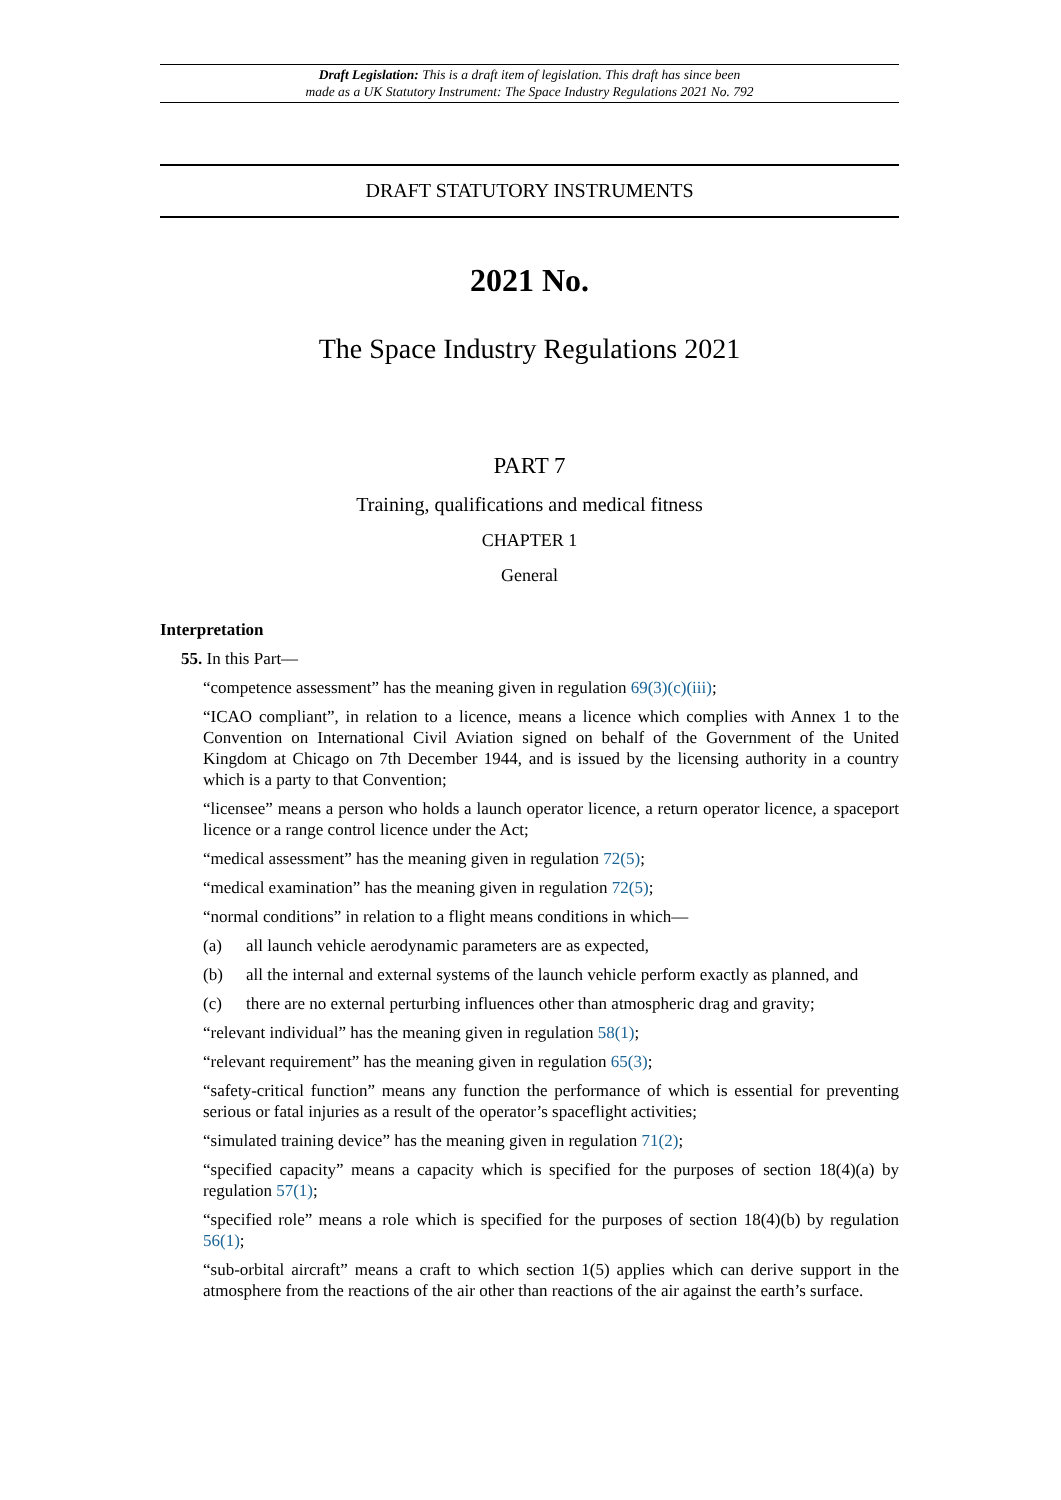Draft Legislation: This is a draft item of legislation. This draft has since been
made as a UK Statutory Instrument: The Space Industry Regulations 2021 No. 792
DRAFT STATUTORY INSTRUMENTS
2021 No.
The Space Industry Regulations 2021
PART 7
Training, qualifications and medical fitness
CHAPTER 1
General
Interpretation
55. In this Part—
“competence assessment” has the meaning given in regulation 69(3)(c)(iii);
“ICAO compliant”, in relation to a licence, means a licence which complies with Annex 1 to the Convention on International Civil Aviation signed on behalf of the Government of the United Kingdom at Chicago on 7th December 1944, and is issued by the licensing authority in a country which is a party to that Convention;
“licensee” means a person who holds a launch operator licence, a return operator licence, a spaceport licence or a range control licence under the Act;
“medical assessment” has the meaning given in regulation 72(5);
“medical examination” has the meaning given in regulation 72(5);
“normal conditions” in relation to a flight means conditions in which—
(a) all launch vehicle aerodynamic parameters are as expected,
(b) all the internal and external systems of the launch vehicle perform exactly as planned, and
(c) there are no external perturbing influences other than atmospheric drag and gravity;
“relevant individual” has the meaning given in regulation 58(1);
“relevant requirement” has the meaning given in regulation 65(3);
“safety-critical function” means any function the performance of which is essential for preventing serious or fatal injuries as a result of the operator’s spaceflight activities;
“simulated training device” has the meaning given in regulation 71(2);
“specified capacity” means a capacity which is specified for the purposes of section 18(4)(a) by regulation 57(1);
“specified role” means a role which is specified for the purposes of section 18(4)(b) by regulation 56(1);
“sub-orbital aircraft” means a craft to which section 1(5) applies which can derive support in the atmosphere from the reactions of the air other than reactions of the air against the earth’s surface.